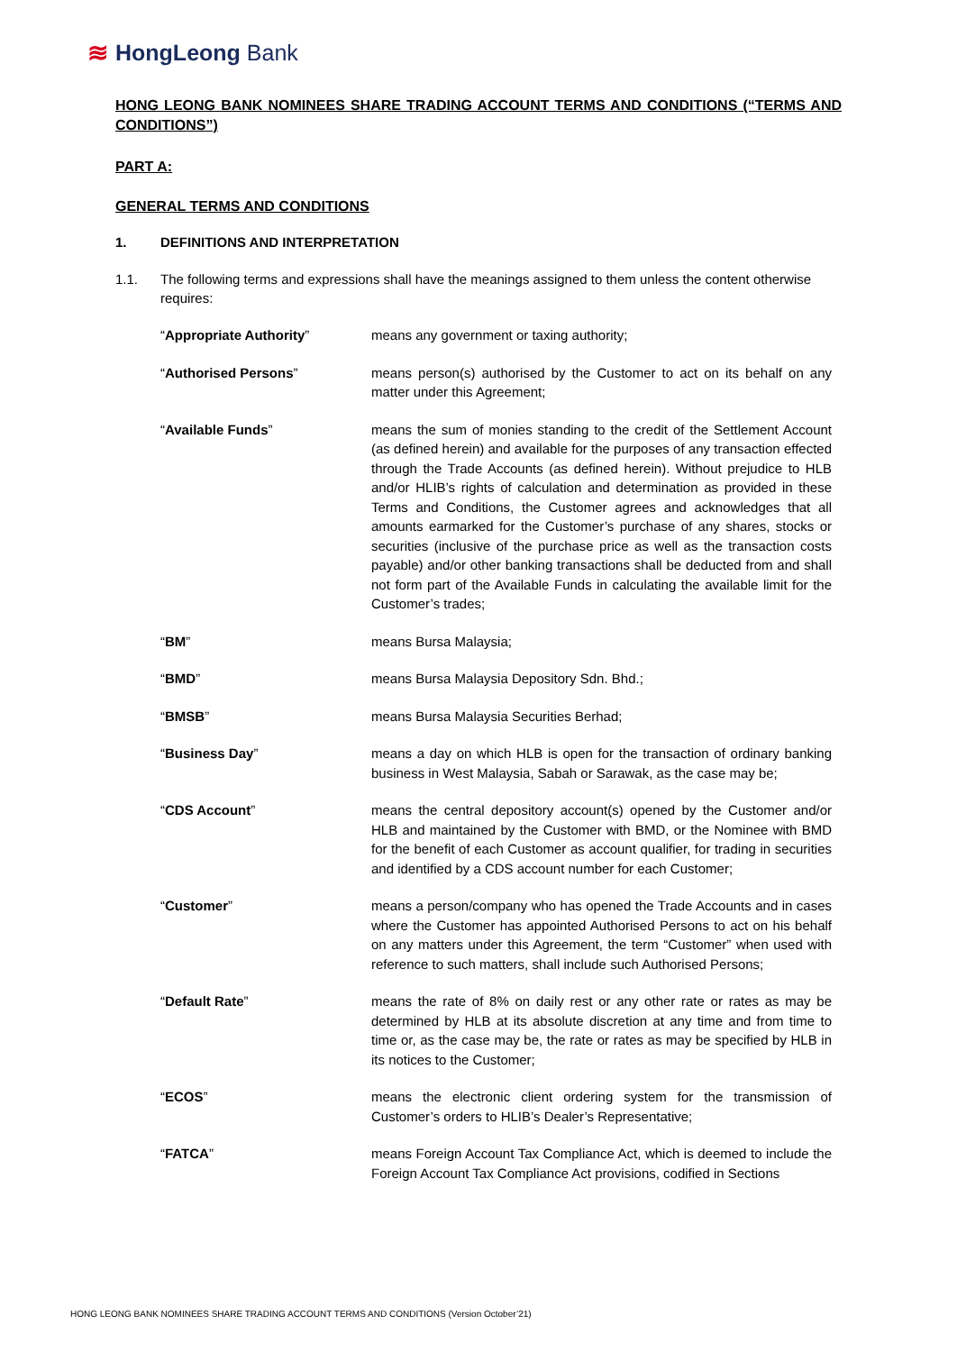≋ HongLeong Bank
HONG LEONG BANK NOMINEES SHARE TRADING ACCOUNT TERMS AND CONDITIONS (“TERMS AND CONDITIONS”)
PART A:
GENERAL TERMS AND CONDITIONS
1. DEFINITIONS AND INTERPRETATION
1.1. The following terms and expressions shall have the meanings assigned to them unless the content otherwise requires:
“Appropriate Authority” means any government or taxing authority;
“Authorised Persons” means person(s) authorised by the Customer to act on its behalf on any matter under this Agreement;
“Available Funds” means the sum of monies standing to the credit of the Settlement Account (as defined herein) and available for the purposes of any transaction effected through the Trade Accounts (as defined herein). Without prejudice to HLB and/or HLIB’s rights of calculation and determination as provided in these Terms and Conditions, the Customer agrees and acknowledges that all amounts earmarked for the Customer’s purchase of any shares, stocks or securities (inclusive of the purchase price as well as the transaction costs payable) and/or other banking transactions shall be deducted from and shall not form part of the Available Funds in calculating the available limit for the Customer’s trades;
“BM” means Bursa Malaysia;
“BMD” means Bursa Malaysia Depository Sdn. Bhd.;
“BMSB” means Bursa Malaysia Securities Berhad;
“Business Day” means a day on which HLB is open for the transaction of ordinary banking business in West Malaysia, Sabah or Sarawak, as the case may be;
“CDS Account” means the central depository account(s) opened by the Customer and/or HLB and maintained by the Customer with BMD, or the Nominee with BMD for the benefit of each Customer as account qualifier, for trading in securities and identified by a CDS account number for each Customer;
“Customer” means a person/company who has opened the Trade Accounts and in cases where the Customer has appointed Authorised Persons to act on his behalf on any matters under this Agreement, the term “Customer” when used with reference to such matters, shall include such Authorised Persons;
“Default Rate” means the rate of 8% on daily rest or any other rate or rates as may be determined by HLB at its absolute discretion at any time and from time to time or, as the case may be, the rate or rates as may be specified by HLB in its notices to the Customer;
“ECOS” means the electronic client ordering system for the transmission of Customer’s orders to HLIB’s Dealer’s Representative;
“FATCA” means Foreign Account Tax Compliance Act, which is deemed to include the Foreign Account Tax Compliance Act provisions, codified in Sections
HONG LEONG BANK NOMINEES SHARE TRADING ACCOUNT TERMS AND CONDITIONS (Version October’21)